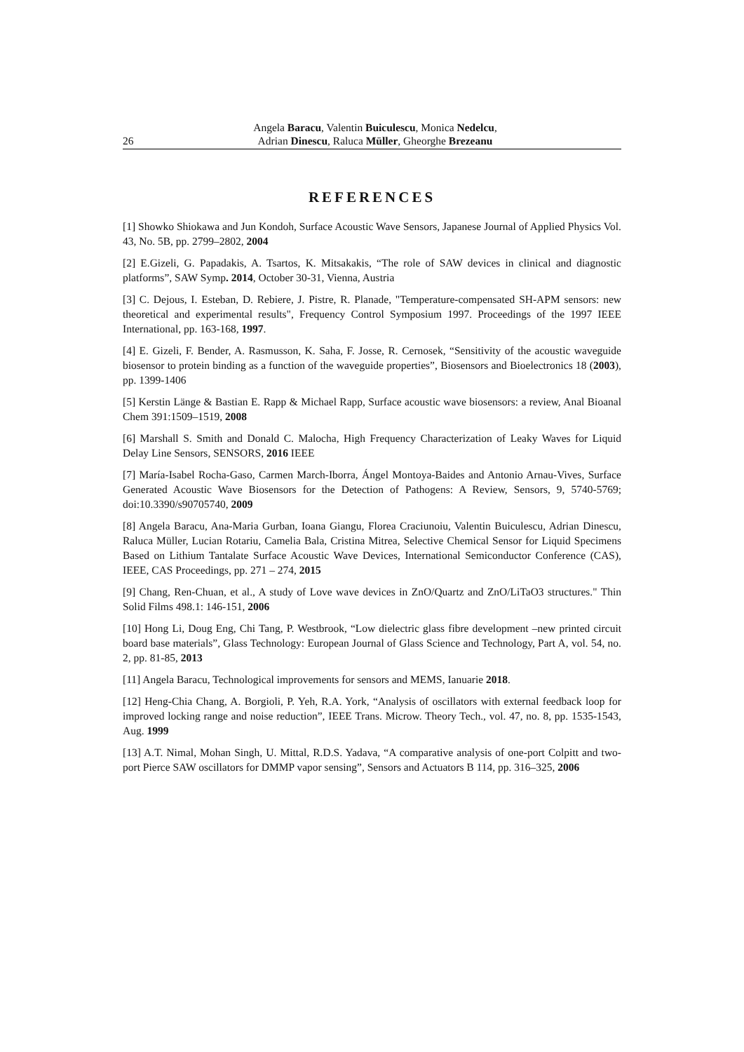26 Angela Baracu, Valentin Buiculescu, Monica Nedelcu,
Adrian Dinescu, Raluca Müller, Gheorghe Brezeanu
REFERENCES
[1] Showko Shiokawa and Jun Kondoh, Surface Acoustic Wave Sensors, Japanese Journal of Applied Physics Vol. 43, No. 5B, pp. 2799–2802, 2004
[2] E.Gizeli, G. Papadakis, A. Tsartos, K. Mitsakakis, “The role of SAW devices in clinical and diagnostic platforms”, SAW Symp. 2014, October 30-31, Vienna, Austria
[3] C. Dejous, I. Esteban, D. Rebiere, J. Pistre, R. Planade, "Temperature-compensated SH-APM sensors: new theoretical and experimental results", Frequency Control Symposium 1997. Proceedings of the 1997 IEEE International, pp. 163-168, 1997.
[4] E. Gizeli, F. Bender, A. Rasmusson, K. Saha, F. Josse, R. Cernosek, “Sensitivity of the acoustic waveguide biosensor to protein binding as a function of the waveguide properties”, Biosensors and Bioelectronics 18 (2003), pp. 1399-1406
[5] Kerstin Länge & Bastian E. Rapp & Michael Rapp, Surface acoustic wave biosensors: a review, Anal Bioanal Chem 391:1509–1519, 2008
[6] Marshall S. Smith and Donald C. Malocha, High Frequency Characterization of Leaky Waves for Liquid Delay Line Sensors, SENSORS, 2016 IEEE
[7] María-Isabel Rocha-Gaso, Carmen March-Iborra, Ángel Montoya-Baides and Antonio Arnau-Vives, Surface Generated Acoustic Wave Biosensors for the Detection of Pathogens: A Review, Sensors, 9, 5740-5769; doi:10.3390/s90705740, 2009
[8] Angela Baracu, Ana-Maria Gurban, Ioana Giangu, Florea Craciunoiu, Valentin Buiculescu, Adrian Dinescu, Raluca Müller, Lucian Rotariu, Camelia Bala, Cristina Mitrea, Selective Chemical Sensor for Liquid Specimens Based on Lithium Tantalate Surface Acoustic Wave Devices, International Semiconductor Conference (CAS), IEEE, CAS Proceedings, pp. 271 – 274, 2015
[9] Chang, Ren-Chuan, et al., A study of Love wave devices in ZnO/Quartz and ZnO/LiTaO3 structures." Thin Solid Films 498.1: 146-151, 2006
[10] Hong Li, Doug Eng, Chi Tang, P. Westbrook, “Low dielectric glass fibre development –new printed circuit board base materials”, Glass Technology: European Journal of Glass Science and Technology, Part A, vol. 54, no. 2, pp. 81-85, 2013
[11] Angela Baracu, Technological improvements for sensors and MEMS, Ianuarie 2018.
[12] Heng-Chia Chang, A. Borgioli, P. Yeh, R.A. York, “Analysis of oscillators with external feedback loop for improved locking range and noise reduction”, IEEE Trans. Microw. Theory Tech., vol. 47, no. 8, pp. 1535-1543, Aug. 1999
[13] A.T. Nimal, Mohan Singh, U. Mittal, R.D.S. Yadava, “A comparative analysis of one-port Colpitt and two-port Pierce SAW oscillators for DMMP vapor sensing”, Sensors and Actuators B 114, pp. 316–325, 2006